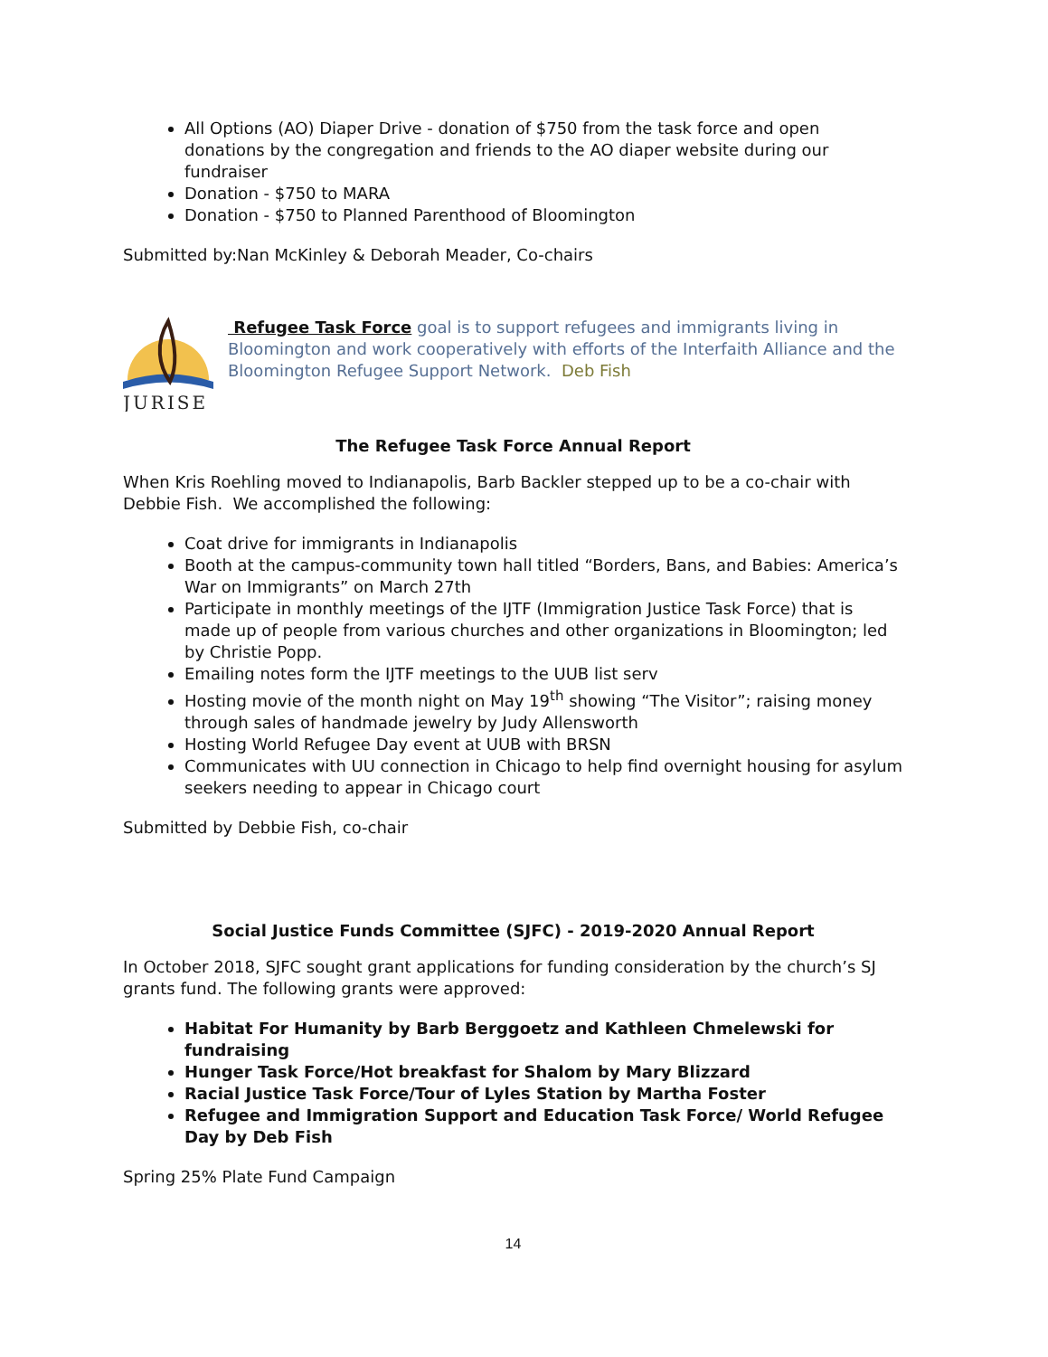All Options (AO) Diaper Drive - donation of $750 from the task force and open donations by the congregation and friends to the AO diaper website during our fundraiser
Donation - $750 to MARA
Donation - $750 to Planned Parenthood of Bloomington
Submitted by:Nan McKinley & Deborah Meader, Co-chairs
JURISE
Refugee Task Force goal is to support refugees and immigrants living in Bloomington and work cooperatively with efforts of the Interfaith Alliance and the Bloomington Refugee Support Network. Deb Fish
The Refugee Task Force Annual Report
When Kris Roehling moved to Indianapolis, Barb Backler stepped up to be a co-chair with Debbie Fish. We accomplished the following:
Coat drive for immigrants in Indianapolis
Booth at the campus-community town hall titled “Borders, Bans, and Babies: America’s War on Immigrants” on March 27th
Participate in monthly meetings of the IJTF (Immigration Justice Task Force) that is made up of people from various churches and other organizations in Bloomington; led by Christie Popp.
Emailing notes form the IJTF meetings to the UUB list serv
Hosting movie of the month night on May 19<sup>th</sup> showing “The Visitor”; raising money through sales of handmade jewelry by Judy Allensworth
Hosting World Refugee Day event at UUB with BRSN
Communicates with UU connection in Chicago to help find overnight housing for asylum seekers needing to appear in Chicago court
Submitted by Debbie Fish, co-chair
Social Justice Funds Committee (SJFC) - 2019-2020 Annual Report
In October 2018, SJFC sought grant applications for funding consideration by the church’s SJ grants fund. The following grants were approved:
Habitat For Humanity by Barb Berggoetz and Kathleen Chmelewski for fundraising
Hunger Task Force/Hot breakfast for Shalom by Mary Blizzard
Racial Justice Task Force/Tour of Lyles Station by Martha Foster
Refugee and Immigration Support and Education Task Force/ World Refugee Day by Deb Fish
Spring 25% Plate Fund Campaign
14